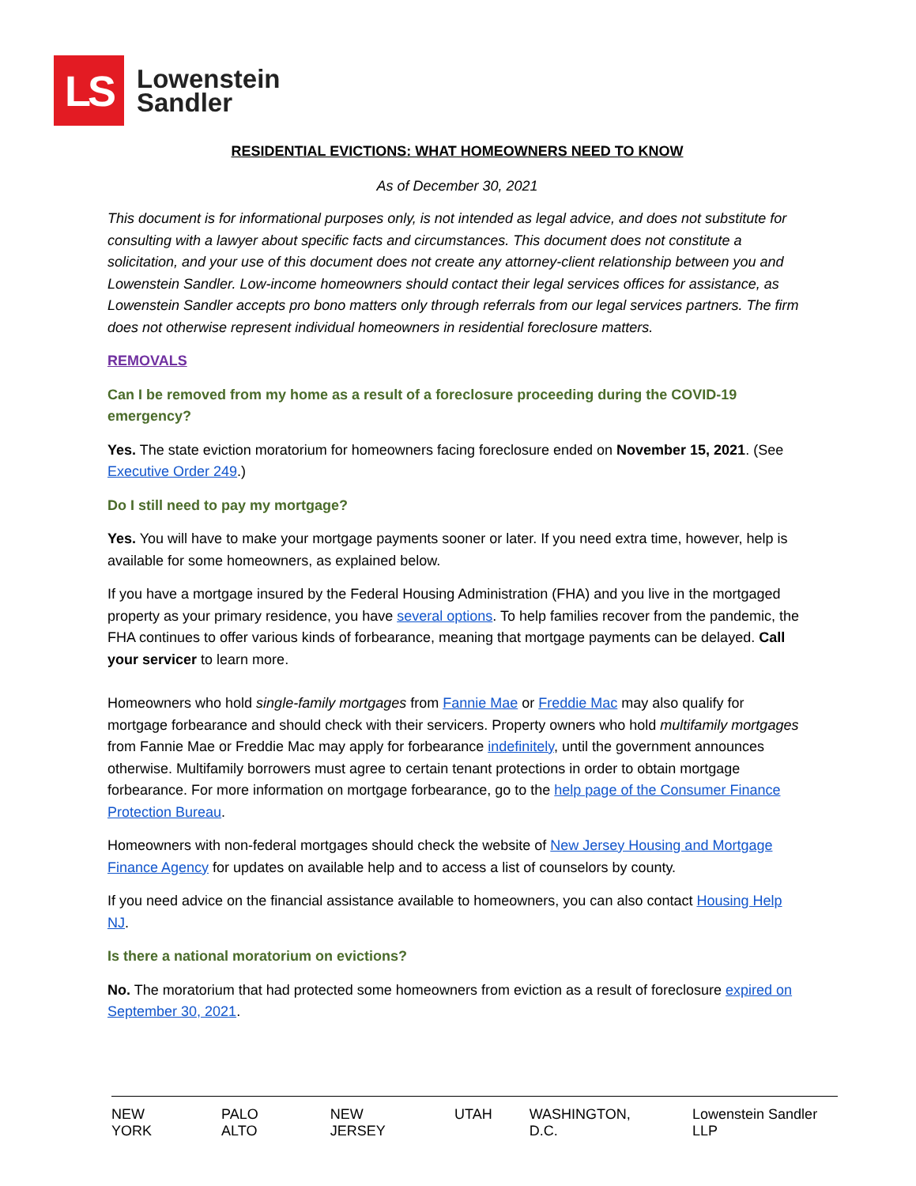LS
Lowenstein
Sandler
RESIDENTIAL EVICTIONS: WHAT HOMEOWNERS NEED TO KNOW
As of December 30, 2021
This document is for informational purposes only, is not intended as legal advice, and does not substitute for consulting with a lawyer about specific facts and circumstances. This document does not constitute a solicitation, and your use of this document does not create any attorney-client relationship between you and Lowenstein Sandler. Low-income homeowners should contact their legal services offices for assistance, as Lowenstein Sandler accepts pro bono matters only through referrals from our legal services partners. The firm does not otherwise represent individual homeowners in residential foreclosure matters.
REMOVALS
Can I be removed from my home as a result of a foreclosure proceeding during the COVID-19 emergency?
Yes. The state eviction moratorium for homeowners facing foreclosure ended on November 15, 2021. (See Executive Order 249.)
Do I still need to pay my mortgage?
Yes. You will have to make your mortgage payments sooner or later. If you need extra time, however, help is available for some homeowners, as explained below.
If you have a mortgage insured by the Federal Housing Administration (FHA) and you live in the mortgaged property as your primary residence, you have several options. To help families recover from the pandemic, the FHA continues to offer various kinds of forbearance, meaning that mortgage payments can be delayed. Call your servicer to learn more.
Homeowners who hold single-family mortgages from Fannie Mae or Freddie Mac may also qualify for mortgage forbearance and should check with their servicers. Property owners who hold multifamily mortgages from Fannie Mae or Freddie Mac may apply for forbearance indefinitely, until the government announces otherwise. Multifamily borrowers must agree to certain tenant protections in order to obtain mortgage forbearance. For more information on mortgage forbearance, go to the help page of the Consumer Finance Protection Bureau.
Homeowners with non-federal mortgages should check the website of New Jersey Housing and Mortgage Finance Agency for updates on available help and to access a list of counselors by county.
If you need advice on the financial assistance available to homeowners, you can also contact Housing Help NJ.
Is there a national moratorium on evictions?
No. The moratorium that had protected some homeowners from eviction as a result of foreclosure expired on September 30, 2021.
NEW YORK PALO ALTO NEW JERSEY UTAH WASHINGTON, D.C. Lowenstein Sandler LLP